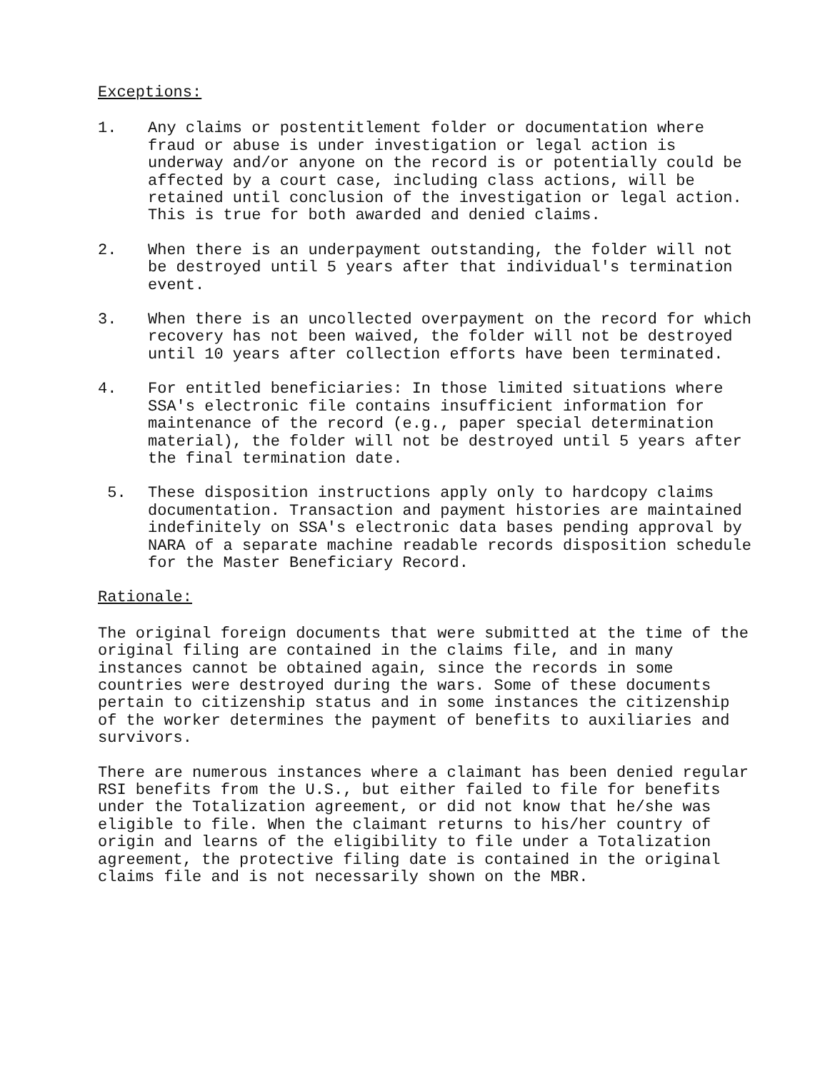Exceptions:
1. Any claims or postentitlement folder or documentation where fraud or abuse is under investigation or legal action is underway and/or anyone on the record is or potentially could be affected by a court case, including class actions, will be retained until conclusion of the investigation or legal action. This is true for both awarded and denied claims.
2. When there is an underpayment outstanding, the folder will not be destroyed until 5 years after that individual's termination event.
3. When there is an uncollected overpayment on the record for which recovery has not been waived, the folder will not be destroyed until 10 years after collection efforts have been terminated.
4. For entitled beneficiaries: In those limited situations where SSA's electronic file contains insufficient information for maintenance of the record (e.g., paper special determination material), the folder will not be destroyed until 5 years after the final termination date.
5. These disposition instructions apply only to hardcopy claims documentation. Transaction and payment histories are maintained indefinitely on SSA's electronic data bases pending approval by NARA of a separate machine readable records disposition schedule for the Master Beneficiary Record.
Rationale:
The original foreign documents that were submitted at the time of the original filing are contained in the claims file, and in many instances cannot be obtained again, since the records in some countries were destroyed during the wars. Some of these documents pertain to citizenship status and in some instances the citizenship of the worker determines the payment of benefits to auxiliaries and survivors.
There are numerous instances where a claimant has been denied regular RSI benefits from the U.S., but either failed to file for benefits under the Totalization agreement, or did not know that he/she was eligible to file. When the claimant returns to his/her country of origin and learns of the eligibility to file under a Totalization agreement, the protective filing date is contained in the original claims file and is not necessarily shown on the MBR.